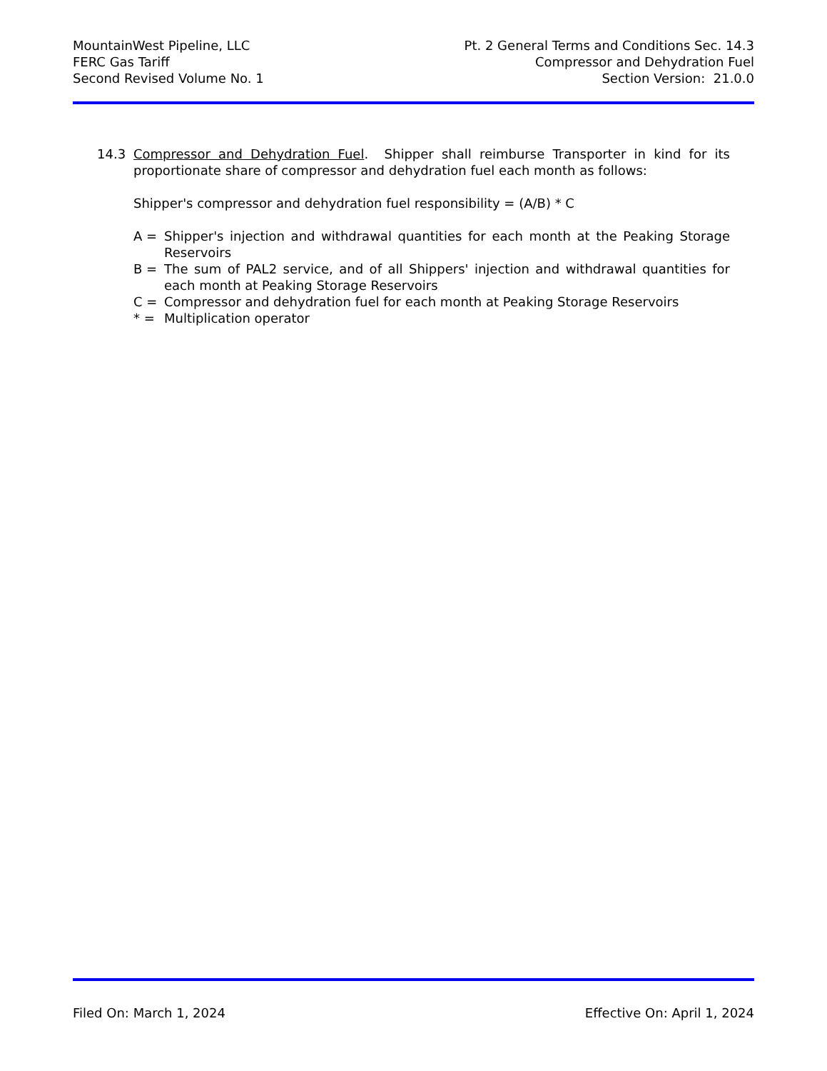MountainWest Pipeline, LLC
FERC Gas Tariff
Second Revised Volume No. 1
Pt. 2 General Terms and Conditions Sec. 14.3
Compressor and Dehydration Fuel
Section Version: 21.0.0
14.3 Compressor and Dehydration Fuel. Shipper shall reimburse Transporter in kind for its proportionate share of compressor and dehydration fuel each month as follows:
Shipper's compressor and dehydration fuel responsibility = (A/B) * C
A = Shipper's injection and withdrawal quantities for each month at the Peaking Storage Reservoirs
B = The sum of PAL2 service, and of all Shippers' injection and withdrawal quantities for each month at Peaking Storage Reservoirs
C = Compressor and dehydration fuel for each month at Peaking Storage Reservoirs
* = Multiplication operator
Filed On: March 1, 2024 Effective On: April 1, 2024